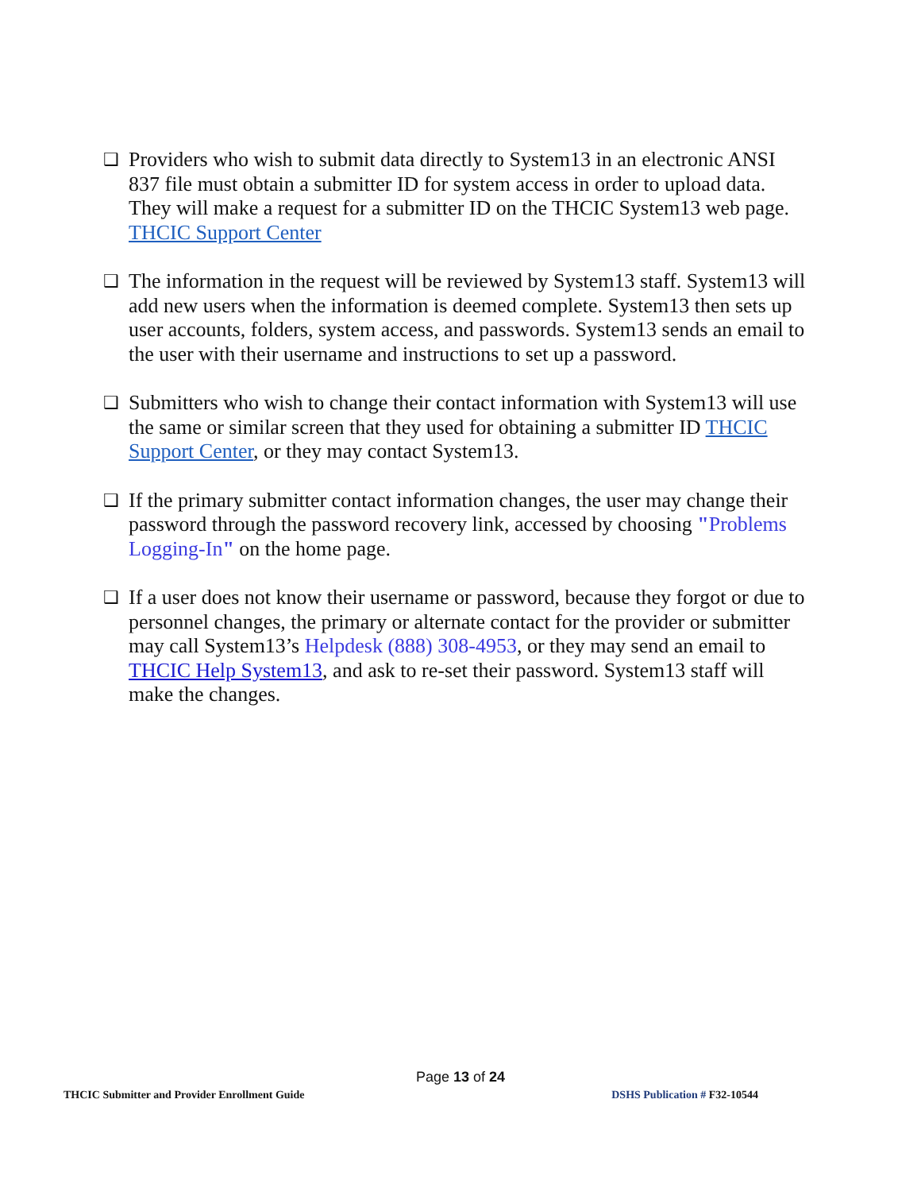❑
Providers who wish to submit data directly to System13 in an electronic ANSI 837 file must obtain a submitter ID for system access in order to upload data. They will make a request for a submitter ID on the THCIC System13 web page. THCIC Support Center
❑
The information in the request will be reviewed by System13 staff. System13 will add new users when the information is deemed complete. System13 then sets up user accounts, folders, system access, and passwords. System13 sends an email to the user with their username and instructions to set up a password.
❑
Submitters who wish to change their contact information with System13 will use the same or similar screen that they used for obtaining a submitter ID THCIC Support Center, or they may contact System13.
❑
If the primary submitter contact information changes, the user may change their password through the password recovery link, accessed by choosing "Problems Logging-In" on the home page.
❑
If a user does not know their username or password, because they forgot or due to personnel changes, the primary or alternate contact for the provider or submitter may call System13’s Helpdesk (888) 308-4953, or they may send an email to THCIC Help System13, and ask to re-set their password. System13 staff will make the changes.
Page 13 of 24
THCIC Submitter and Provider Enrollment Guide DSHS Publication # F32-10544